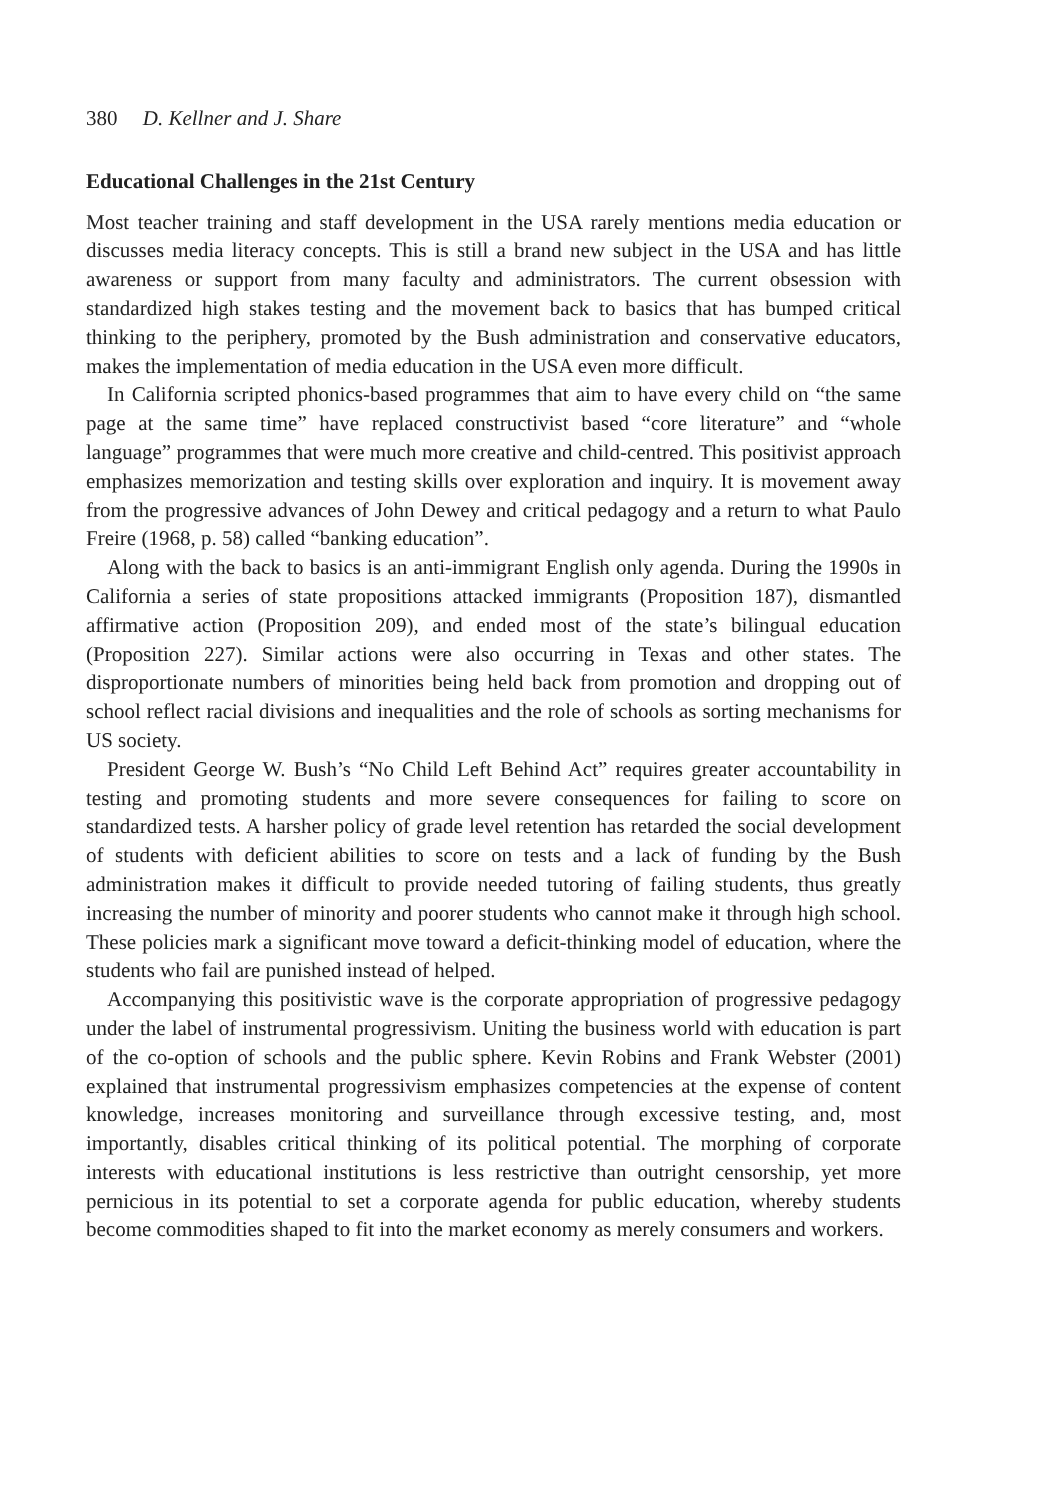380 D. Kellner and J. Share
Educational Challenges in the 21st Century
Most teacher training and staff development in the USA rarely mentions media education or discusses media literacy concepts. This is still a brand new subject in the USA and has little awareness or support from many faculty and administrators. The current obsession with standardized high stakes testing and the movement back to basics that has bumped critical thinking to the periphery, promoted by the Bush administration and conservative educators, makes the implementation of media education in the USA even more difficult.
In California scripted phonics-based programmes that aim to have every child on “the same page at the same time” have replaced constructivist based “core literature” and “whole language” programmes that were much more creative and child-centred. This positivist approach emphasizes memorization and testing skills over exploration and inquiry. It is movement away from the progressive advances of John Dewey and critical pedagogy and a return to what Paulo Freire (1968, p. 58) called “banking education”.
Along with the back to basics is an anti-immigrant English only agenda. During the 1990s in California a series of state propositions attacked immigrants (Proposition 187), dismantled affirmative action (Proposition 209), and ended most of the state’s bilingual education (Proposition 227). Similar actions were also occurring in Texas and other states. The disproportionate numbers of minorities being held back from promotion and dropping out of school reflect racial divisions and inequalities and the role of schools as sorting mechanisms for US society.
President George W. Bush’s “No Child Left Behind Act” requires greater accountability in testing and promoting students and more severe consequences for failing to score on standardized tests. A harsher policy of grade level retention has retarded the social development of students with deficient abilities to score on tests and a lack of funding by the Bush administration makes it difficult to provide needed tutoring of failing students, thus greatly increasing the number of minority and poorer students who cannot make it through high school. These policies mark a significant move toward a deficit-thinking model of education, where the students who fail are punished instead of helped.
Accompanying this positivistic wave is the corporate appropriation of progressive pedagogy under the label of instrumental progressivism. Uniting the business world with education is part of the co-option of schools and the public sphere. Kevin Robins and Frank Webster (2001) explained that instrumental progressivism emphasizes competencies at the expense of content knowledge, increases monitoring and surveillance through excessive testing, and, most importantly, disables critical thinking of its political potential. The morphing of corporate interests with educational institutions is less restrictive than outright censorship, yet more pernicious in its potential to set a corporate agenda for public education, whereby students become commodities shaped to fit into the market economy as merely consumers and workers.